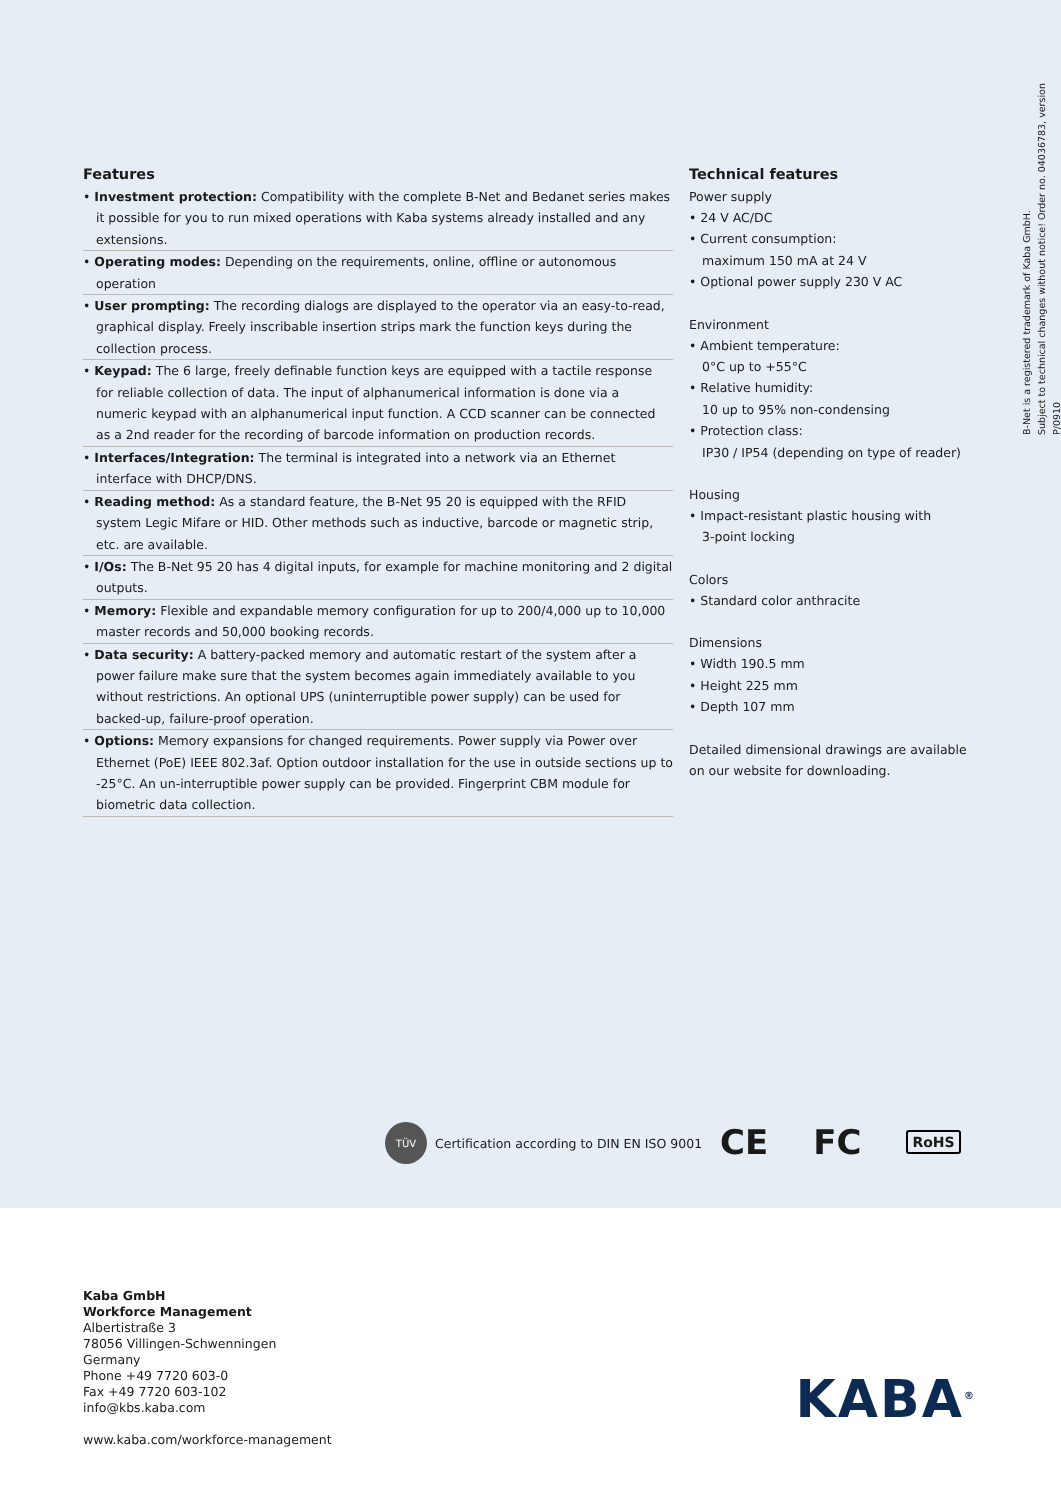B-Net is a registered trademark of Kaba GmbH.
Subject to technical changes without notice! Order no. 04036783, version P/0910
Features
• Investment protection: Compatibility with the complete B-Net and Bedanet series makes it possible for you to run mixed operations with Kaba systems already installed and any extensions.
• Operating modes: Depending on the requirements, online, offline or autonomous operation
• User prompting: The recording dialogs are displayed to the operator via an easy-to-read, graphical display. Freely inscribable insertion strips mark the function keys during the collection process.
• Keypad: The 6 large, freely definable function keys are equipped with a tactile response for reliable collection of data. The input of alphanumerical information is done via a numeric keypad with an alphanumerical input function. A CCD scanner can be connected as a 2nd reader for the recording of barcode information on production records.
• Interfaces/Integration: The terminal is integrated into a network via an Ethernet interface with DHCP/DNS.
• Reading method: As a standard feature, the B-Net 95 20 is equipped with the RFID system Legic Mifare or HID. Other methods such as inductive, barcode or magnetic strip, etc. are available.
• I/Os: The B-Net 95 20 has 4 digital inputs, for example for machine monitoring and 2 digital outputs.
• Memory: Flexible and expandable memory configuration for up to 200/4,000 up to 10,000 master records and 50,000 booking records.
• Data security: A battery-packed memory and automatic restart of the system after a power failure make sure that the system becomes again immediately available to you without restrictions. An optional UPS (uninterruptible power supply) can be used for backed-up, failure-proof operation.
• Options: Memory expansions for changed requirements. Power supply via Power over Ethernet (PoE) IEEE 802.3af. Option outdoor installation for the use in outside sections up to -25°C. An un-interruptible power supply can be provided. Fingerprint CBM module for biometric data collection.
Technical features
Power supply
• 24 V AC/DC
• Current consumption:
maximum 150 mA at 24 V
• Optional power supply 230 V AC
Environment
• Ambient temperature:
0°C up to +55°C
• Relative humidity:
10 up to 95% non-condensing
• Protection class:
IP30 / IP54 (depending on type of reader)
Housing
• Impact-resistant plastic housing with
3-point locking
Colors
• Standard color anthracite
Dimensions
• Width 190.5 mm
• Height 225 mm
• Depth 107 mm
Detailed dimensional drawings are available on our website for downloading.
TÜV
Certification according to DIN EN ISO 9001
CE FC RoHS
Kaba GmbH
Workforce Management
Albertistraße 3
78056 Villingen-Schwenningen
Germany
Phone +49 7720 603-0
Fax +49 7720 603-102
info@kbs.kaba.com
www.kaba.com/workforce-management
KABA<sup>®</sup>